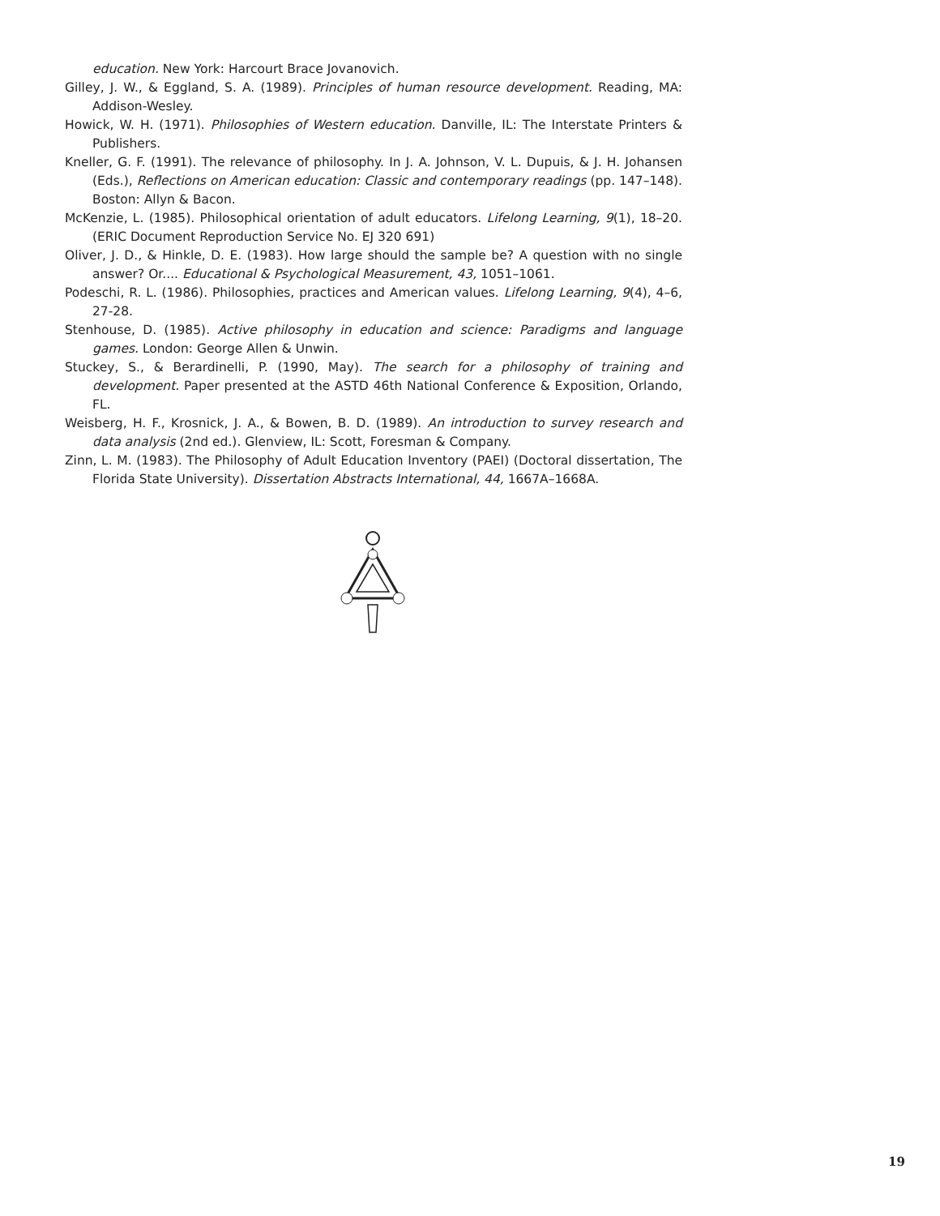education. New York: Harcourt Brace Jovanovich.
Gilley, J. W., & Eggland, S. A. (1989). Principles of human resource development. Reading, MA: Addison-Wesley.
Howick, W. H. (1971). Philosophies of Western education. Danville, IL: The Interstate Printers & Publishers.
Kneller, G. F. (1991). The relevance of philosophy. In J. A. Johnson, V. L. Dupuis, & J. H. Johansen (Eds.), Reflections on American education: Classic and contemporary readings (pp. 147–148). Boston: Allyn & Bacon.
McKenzie, L. (1985). Philosophical orientation of adult educators. Lifelong Learning, 9(1), 18–20. (ERIC Document Reproduction Service No. EJ 320 691)
Oliver, J. D., & Hinkle, D. E. (1983). How large should the sample be? A question with no single answer? Or.... Educational & Psychological Measurement, 43, 1051–1061.
Podeschi, R. L. (1986). Philosophies, practices and American values. Lifelong Learning, 9(4), 4–6, 27-28.
Stenhouse, D. (1985). Active philosophy in education and science: Paradigms and language games. London: George Allen & Unwin.
Stuckey, S., & Berardinelli, P. (1990, May). The search for a philosophy of training and development. Paper presented at the ASTD 46th National Conference & Exposition, Orlando, FL.
Weisberg, H. F., Krosnick, J. A., & Bowen, B. D. (1989). An introduction to survey research and data analysis (2nd ed.). Glenview, IL: Scott, Foresman & Company.
Zinn, L. M. (1983). The Philosophy of Adult Education Inventory (PAEI) (Doctoral dissertation, The Florida State University). Dissertation Abstracts International, 44, 1667A–1668A.
19